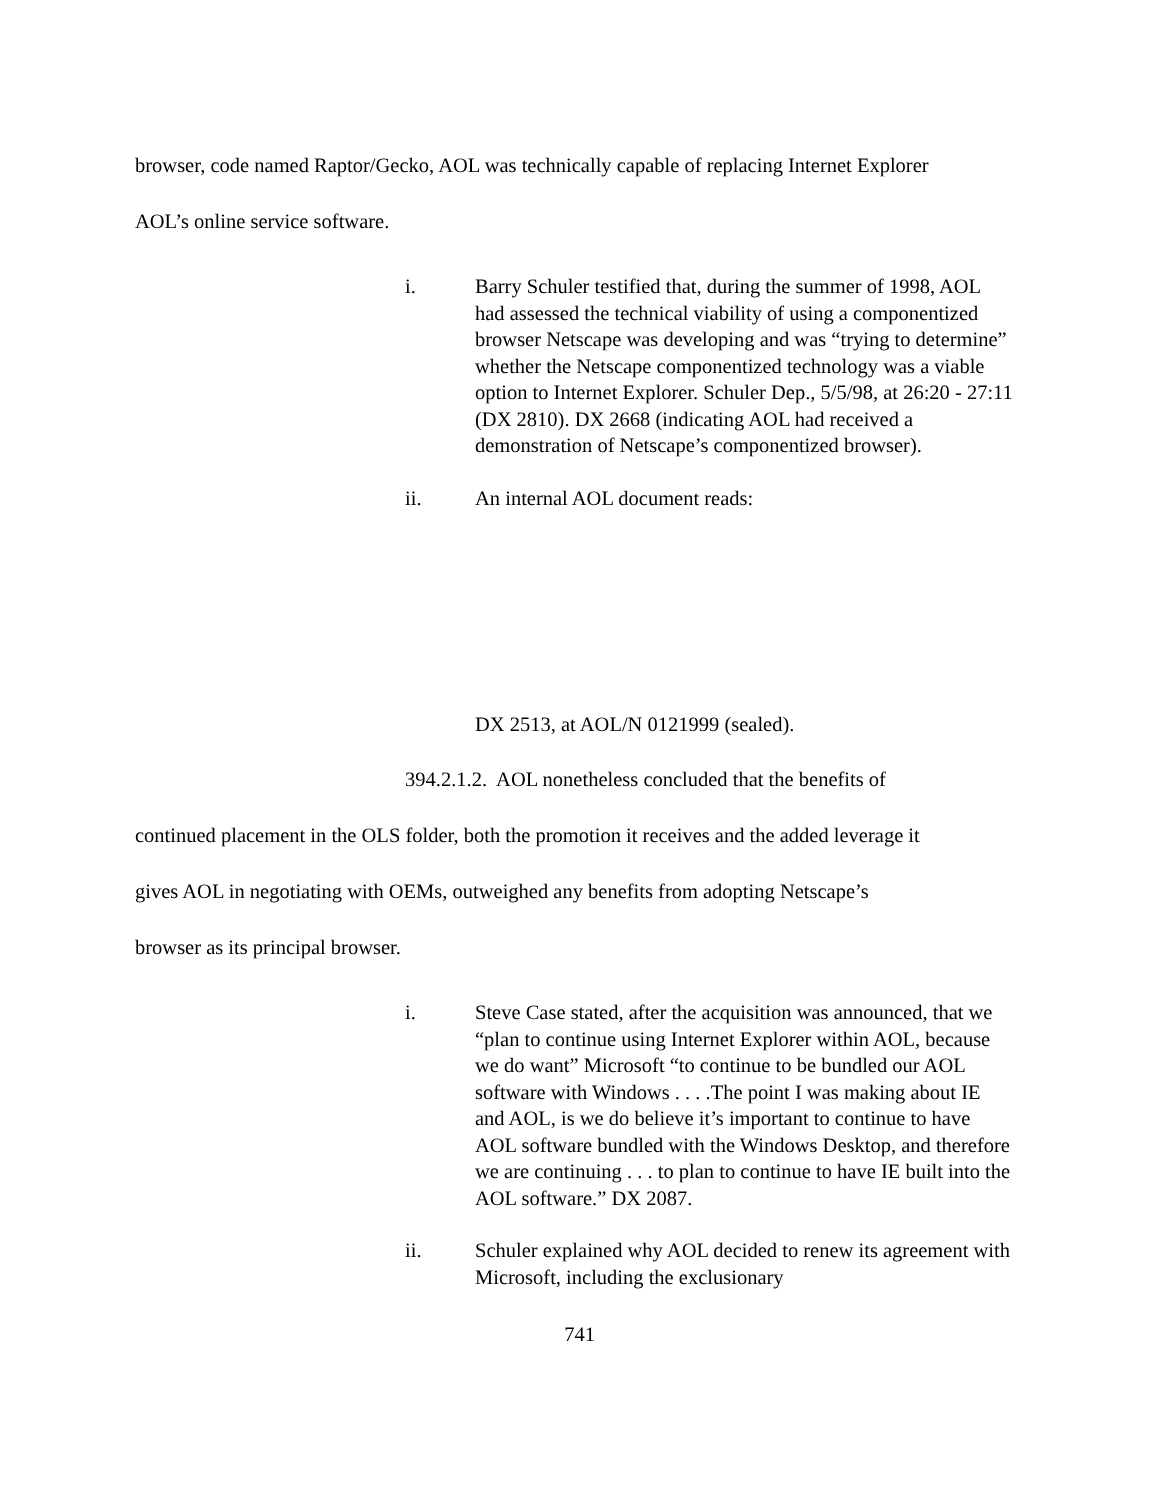browser, code named Raptor/Gecko, AOL was technically capable of replacing Internet Explorer
AOL’s online service software.
i. Barry Schuler testified that, during the summer of 1998, AOL had assessed the technical viability of using a componentized browser Netscape was developing and was “trying to determine” whether the Netscape componentized technology was a viable option to Internet Explorer. Schuler Dep., 5/5/98, at 26:20 - 27:11 (DX 2810). DX 2668 (indicating AOL had received a demonstration of Netscape’s componentized browser).
ii. An internal AOL document reads:
DX 2513, at AOL/N 0121999 (sealed).
394.2.1.2. AOL nonetheless concluded that the benefits of
continued placement in the OLS folder, both the promotion it receives and the added leverage it
gives AOL in negotiating with OEMs, outweighed any benefits from adopting Netscape’s
browser as its principal browser.
i. Steve Case stated, after the acquisition was announced, that we “plan to continue using Internet Explorer within AOL, because we do want” Microsoft “to continue to be bundled our AOL software with Windows . . . .The point I was making about IE and AOL, is we do believe it’s important to continue to have AOL software bundled with the Windows Desktop, and therefore we are continuing . . . to plan to continue to have IE built into the AOL software.” DX 2087.
ii. Schuler explained why AOL decided to renew its agreement with Microsoft, including the exclusionary
741